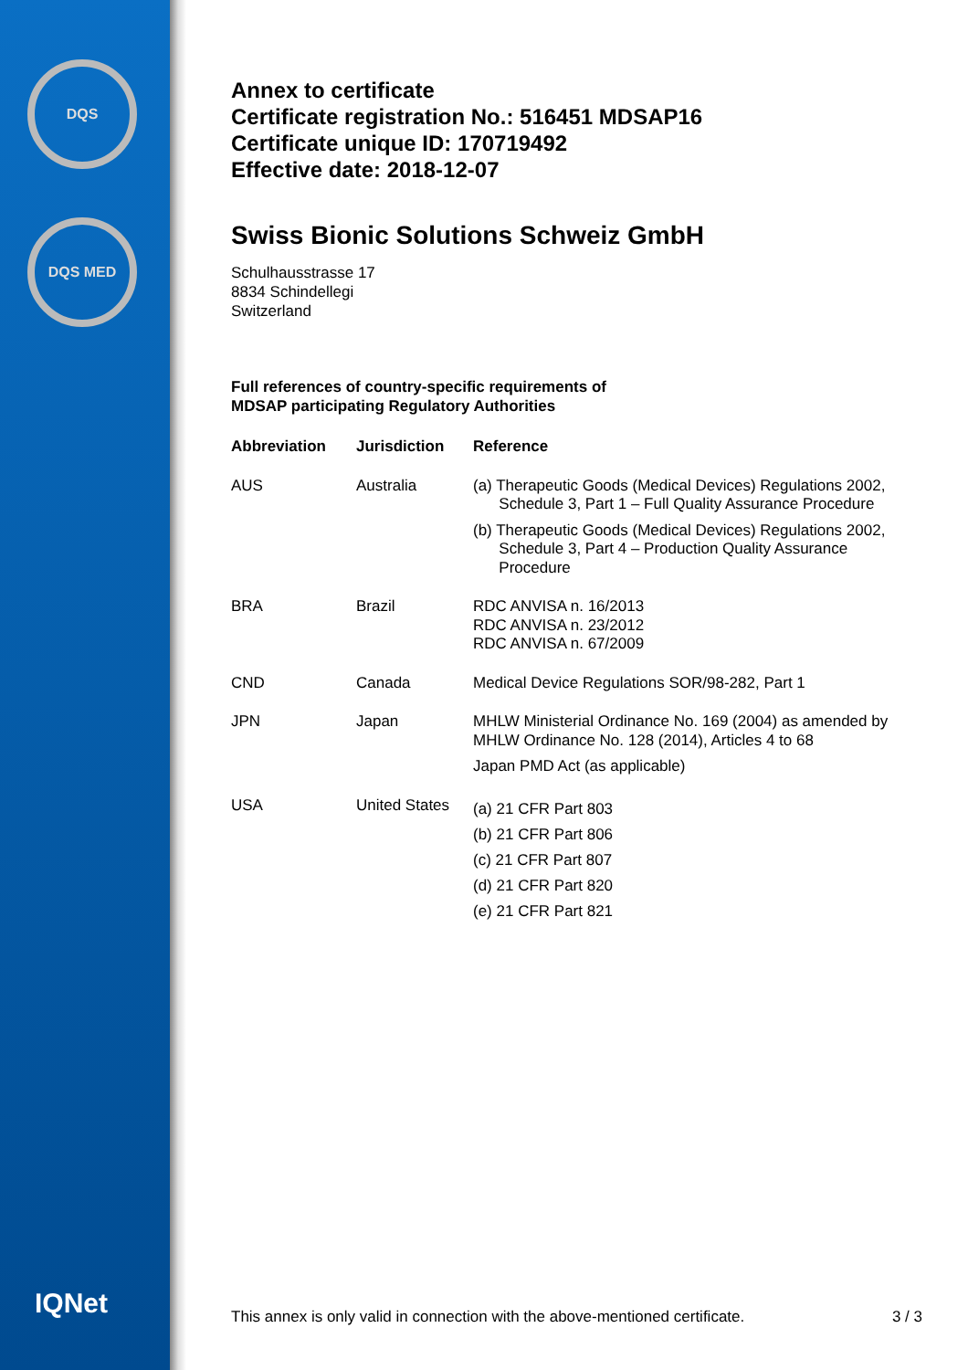DQS
DQS MED
IQNet
Annex to certificate
Certificate registration No.: 516451 MDSAP16
Certificate unique ID: 170719492
Effective date: 2018-12-07
Swiss Bionic Solutions Schweiz GmbH
Schulhausstrasse 17
8834 Schindellegi
Switzerland
Full references of country-specific requirements of
MDSAP participating Regulatory Authorities
| Abbreviation | Jurisdiction | Reference |
| --- | --- | --- |
| AUS | Australia | (a) Therapeutic Goods (Medical Devices) Regulations 2002, Schedule 3, Part 1 – Full Quality Assurance Procedure (b) Therapeutic Goods (Medical Devices) Regulations 2002, Schedule 3, Part 4 – Production Quality Assurance Procedure |
| BRA | Brazil | RDC ANVISA n. 16/2013 RDC ANVISA n. 23/2012 RDC ANVISA n. 67/2009 |
| CND | Canada | Medical Device Regulations SOR/98-282, Part 1 |
| JPN | Japan | MHLW Ministerial Ordinance No. 169 (2004) as amended by MHLW Ordinance No. 128 (2014), Articles 4 to 68 Japan PMD Act (as applicable) |
| USA | United States | (a) 21 CFR Part 803 (b) 21 CFR Part 806 (c) 21 CFR Part 807 (d) 21 CFR Part 820 (e) 21 CFR Part 821 |
This annex is only valid in connection with the above-mentioned certificate. 3 / 3